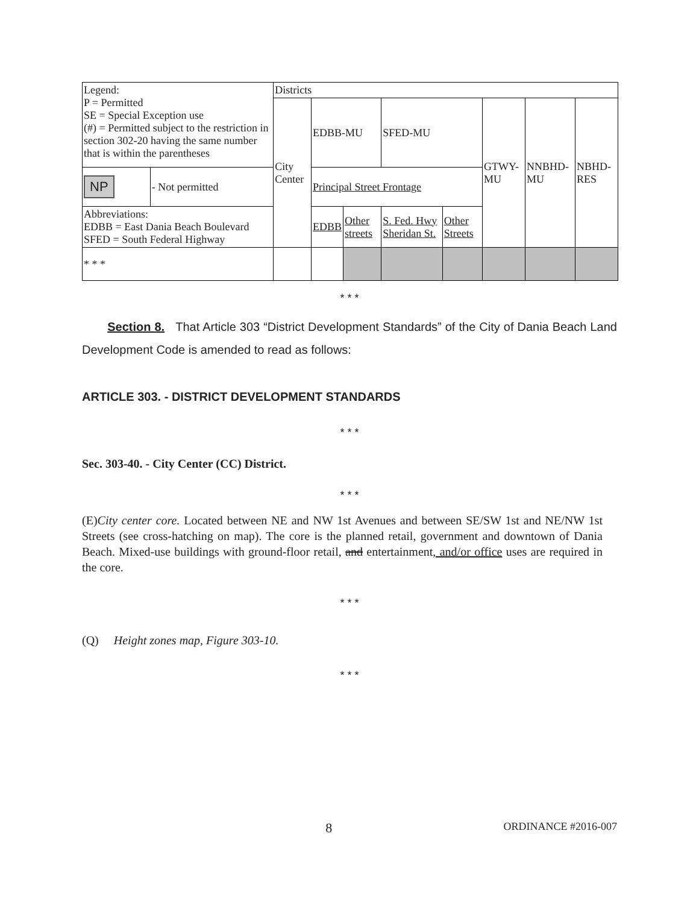| Legend: P = Permitted SE = Special Exception use (#) = Permitted subject to the restriction in section 302-20 having the same number that is within the parentheses | | Districts | | | | | | | |
| | | City Center | EDBB-MU | | SFED-MU | | GTWY-MU | NNBHD-MU | NBHD-RES |
| NP | - Not permitted | | Principal Street Frontage | | | | | | |
| Abbreviations: EDBB = East Dania Beach Boulevard SFED = South Federal Highway | | | EDBB | Other streets | S. Fed. Hwy Sheridan St. | Other Streets | | | |
| * * * | | | | | | | | | |
* * *
Section 8. That Article 303 “District Development Standards” of the City of Dania Beach Land Development Code is amended to read as follows:
ARTICLE 303. - DISTRICT DEVELOPMENT STANDARDS
* * *
Sec. 303-40. - City Center (CC) District.
* * *
(E)City center core. Located between NE and NW 1st Avenues and between SE/SW 1st and NE/NW 1st Streets (see cross-hatching on map). The core is the planned retail, government and downtown of Dania Beach. Mixed-use buildings with ground-floor retail, and entertainment, and/or office uses are required in the core.
* * *
(Q) Height zones map, Figure 303-10.
* * *
8 ORDINANCE #2016-007